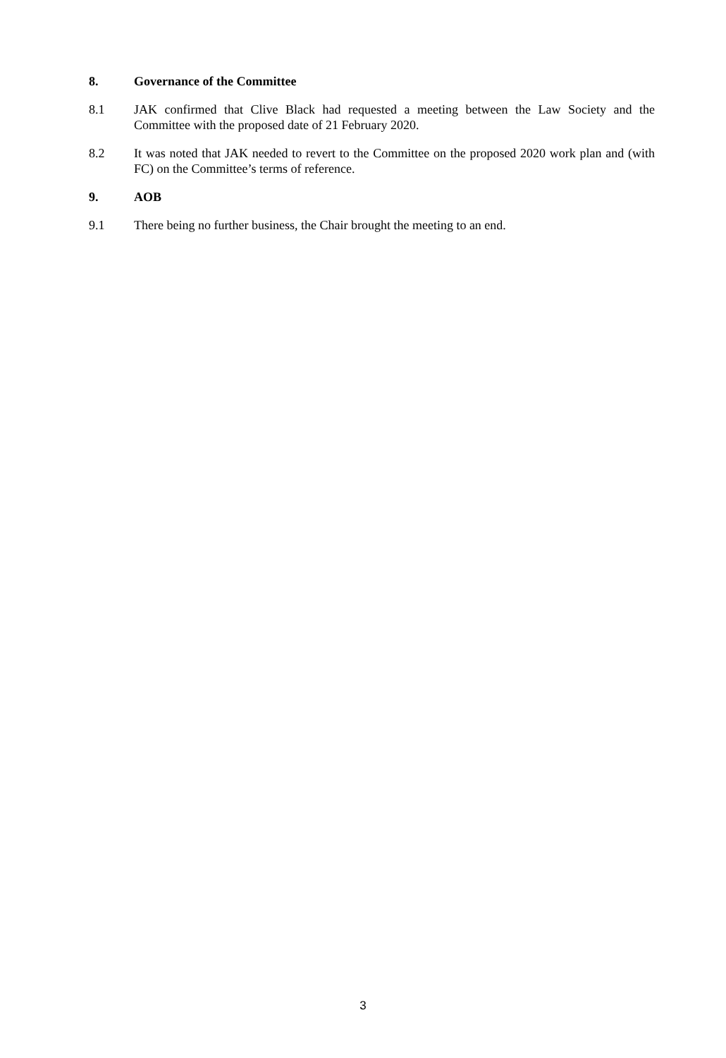8. Governance of the Committee
8.1 JAK confirmed that Clive Black had requested a meeting between the Law Society and the Committee with the proposed date of 21 February 2020.
8.2 It was noted that JAK needed to revert to the Committee on the proposed 2020 work plan and (with FC) on the Committee’s terms of reference.
9. AOB
9.1 There being no further business, the Chair brought the meeting to an end.
3